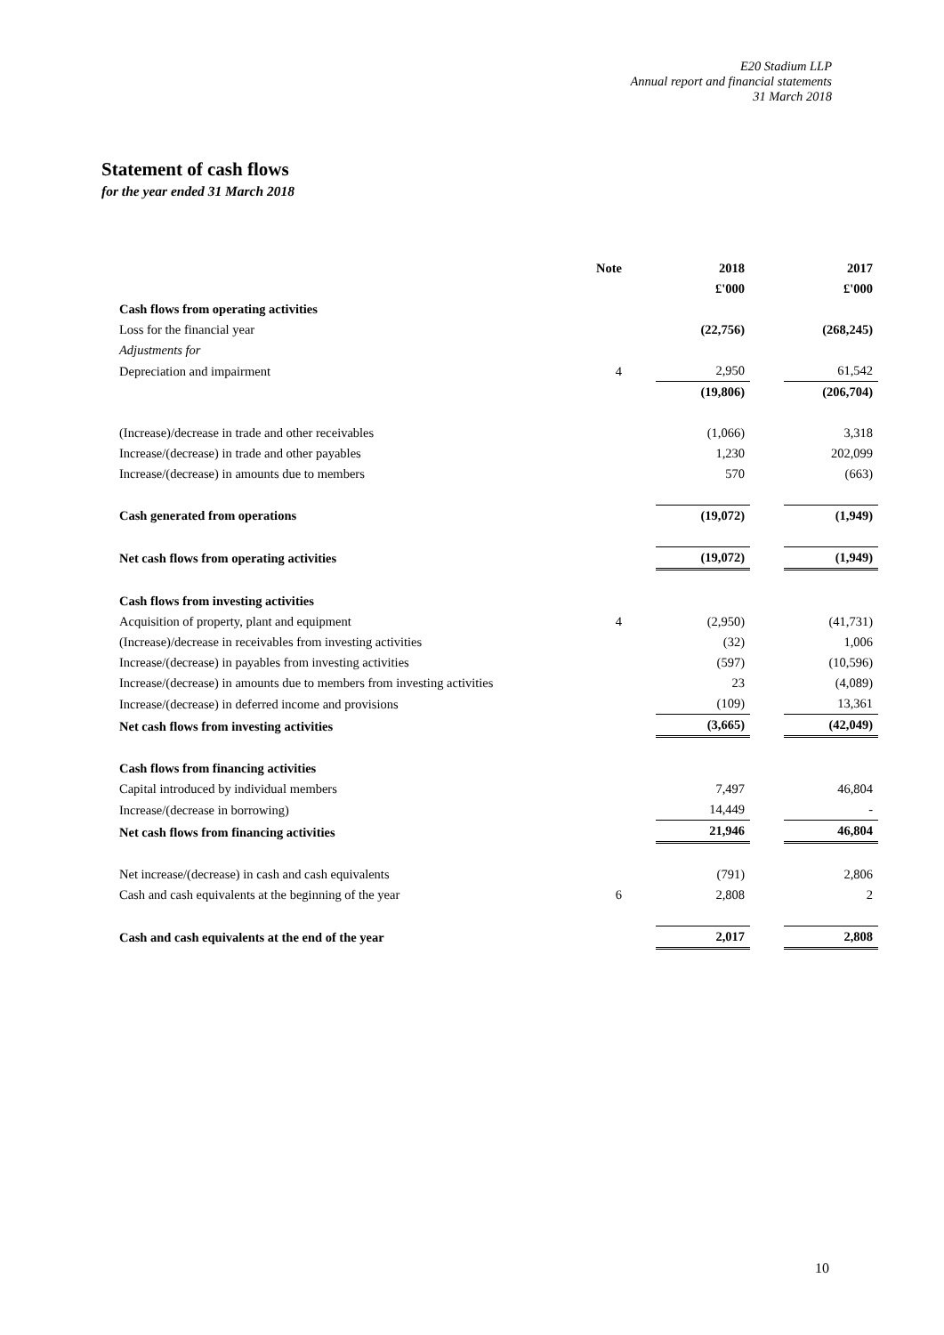E20 Stadium LLP
Annual report and financial statements
31 March 2018
Statement of cash flows
for the year ended 31 March 2018
| | Note | 2018 | 2017 |
| | | £'000 | £'000 |
| Cash flows from operating activities | | | |
| Loss for the financial year | | (22,756) | (268,245) |
| Adjustments for | | | |
| Depreciation and impairment | 4 | 2,950 | 61,542 |
| | | (19,806) | (206,704) |
| (Increase)/decrease in trade and other receivables | | (1,066) | 3,318 |
| Increase/(decrease) in trade and other payables | | 1,230 | 202,099 |
| Increase/(decrease) in amounts due to members | | 570 | (663) |
| Cash generated from operations | | (19,072) | (1,949) |
| Net cash flows from operating activities | | (19,072) | (1,949) |
| Cash flows from investing activities | | | |
| Acquisition of property, plant and equipment | 4 | (2,950) | (41,731) |
| (Increase)/decrease in receivables from investing activities | | (32) | 1,006 |
| Increase/(decrease) in payables from investing activities | | (597) | (10,596) |
| Increase/(decrease) in amounts due to members from investing activities | | 23 | (4,089) |
| Increase/(decrease) in deferred income and provisions | | (109) | 13,361 |
| Net cash flows from investing activities | | (3,665) | (42,049) |
| Cash flows from financing activities | | | |
| Capital introduced by individual members | | 7,497 | 46,804 |
| Increase/(decrease in borrowing) | | 14,449 | - |
| Net cash flows from financing activities | | 21,946 | 46,804 |
| Net increase/(decrease) in cash and cash equivalents | | (791) | 2,806 |
| Cash and cash equivalents at the beginning of the year | 6 | 2,808 | 2 |
| Cash and cash equivalents at the end of the year | | 2,017 | 2,808 |
10